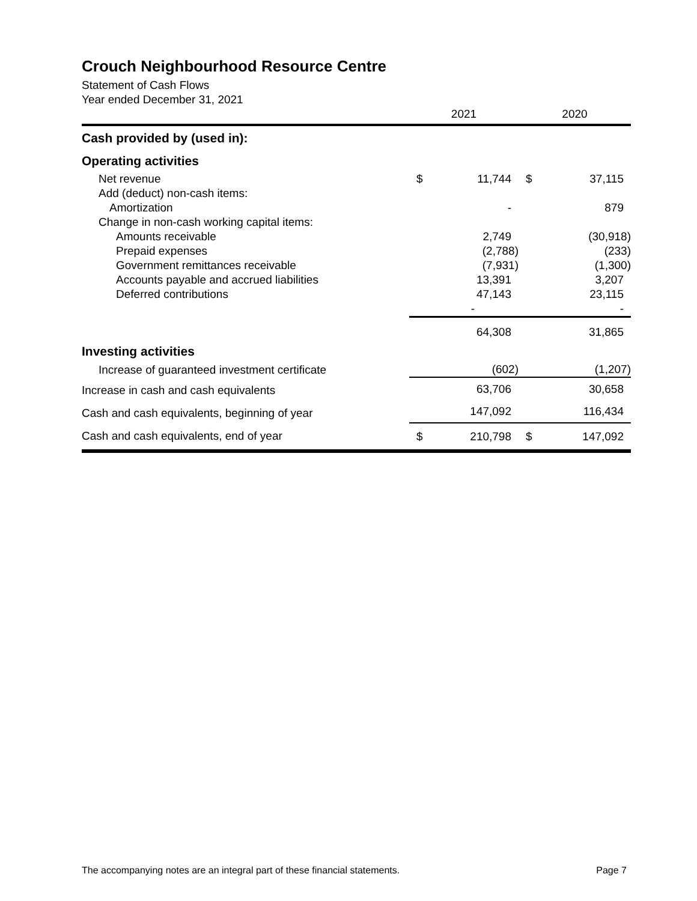Crouch Neighbourhood Resource Centre
Statement of Cash Flows
Year ended December 31, 2021
| | 2021 | | 2020 | |
| --- | --- | --- | --- | --- |
| Cash provided by (used in): | | | | |
| Operating activities | | | | |
| Net revenue | $ | 11,744 | $ | 37,115 |
| Add (deduct) non-cash items: | | | | |
| Amortization | | - | | 879 |
| Change in non-cash working capital items: | | | | |
| Amounts receivable | | 2,749 | | (30,918) |
| Prepaid expenses | | (2,788) | | (233) |
| Government remittances receivable | | (7,931) | | (1,300) |
| Accounts payable and accrued liabilities | | 13,391 | | 3,207 |
| Deferred contributions | | 47,143 | | 23,115 |
| | | - | | - |
| | | 64,308 | | 31,865 |
| Investing activities | | | | |
| Increase of guaranteed investment certificate | | (602) | | (1,207) |
| Increase in cash and cash equivalents | | 63,706 | | 30,658 |
| Cash and cash equivalents, beginning of year | | 147,092 | | 116,434 |
| Cash and cash equivalents, end of year | $ | 210,798 | $ | 147,092 |
The accompanying notes are an integral part of these financial statements. Page 7